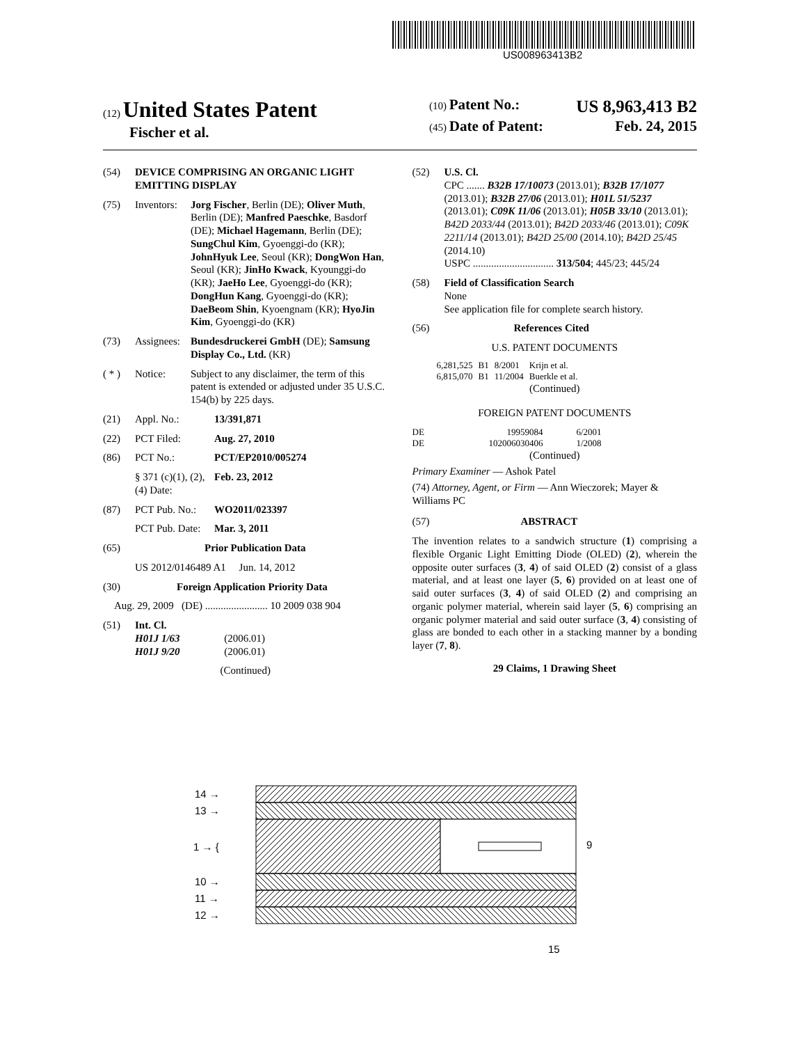US008963413B2
(12) United States Patent
Fischer et al.
(10) Patent No.: US 8,963,413 B2
(45) Date of Patent: Feb. 24, 2015
(54) DEVICE COMPRISING AN ORGANIC LIGHT EMITTING DISPLAY
(75) Inventors: Jorg Fischer, Berlin (DE); Oliver Muth, Berlin (DE); Manfred Paeschke, Basdorf (DE); Michael Hagemann, Berlin (DE); SungChul Kim, Gyoenggi-do (KR); JohnHyuk Lee, Seoul (KR); DongWon Han, Seoul (KR); JinHo Kwack, Kyounggi-do (KR); JaeHo Lee, Gyoenggi-do (KR); DongHun Kang, Gyoenggi-do (KR); DaeBeom Shin, Kyoengnam (KR); HyoJin Kim, Gyoenggi-do (KR)
(73) Assignees: Bundesdruckerei GmbH (DE); Samsung Display Co., Ltd. (KR)
( * ) Notice: Subject to any disclaimer, the term of this patent is extended or adjusted under 35 U.S.C. 154(b) by 225 days.
(21) Appl. No.: 13/391,871
(22) PCT Filed: Aug. 27, 2010
(86) PCT No.: PCT/EP2010/005274
§ 371 (c)(1), (2), (4) Date: Feb. 23, 2012
(87) PCT Pub. No.: WO2011/023397
PCT Pub. Date: Mar. 3, 2011
(65) Prior Publication Data
US 2012/0146489 A1 Jun. 14, 2012
(30) Foreign Application Priority Data
Aug. 29, 2009 (DE) ........................ 10 2009 038 904
(51) Int. Cl.
H01J 1/63 (2006.01)
H01J 9/20 (2006.01)
(Continued)
(52) U.S. Cl.
CPC ....... B32B 17/10073 (2013.01); B32B 17/1077 (2013.01); B32B 27/06 (2013.01); H01L 51/5237 (2013.01); C09K 11/06 (2013.01); H05B 33/10 (2013.01); B42D 2033/44 (2013.01); B42D 2033/46 (2013.01); C09K 2211/14 (2013.01); B42D 25/00 (2014.10); B42D 25/45 (2014.10)
USPC ............................... 313/504; 445/23; 445/24
(58) Field of Classification Search
None
See application file for complete search history.
(56) References Cited
U.S. PATENT DOCUMENTS
| 6,281,525 | B1 | 8/2001 | Krijn et al. |
| 6,815,070 | B1 | 11/2004 | Buerkle et al. |
(Continued)
FOREIGN PATENT DOCUMENTS
| DE | 19959084 | 6/2001 |
| DE | 102006030406 | 1/2008 |
(Continued)
Primary Examiner — Ashok Patel
(74) Attorney, Agent, or Firm — Ann Wieczorek; Mayer & Williams PC
(57) ABSTRACT
The invention relates to a sandwich structure (1) comprising a flexible Organic Light Emitting Diode (OLED) (2), wherein the opposite outer surfaces (3, 4) of said OLED (2) consist of a glass material, and at least one layer (5, 6) provided on at least one of said outer surfaces (3, 4) of said OLED (2) and comprising an organic polymer material, wherein said layer (5, 6) comprising an organic polymer material and said outer surface (3, 4) consisting of glass are bonded to each other in a stacking manner by a bonding layer (7, 8).
29 Claims, 1 Drawing Sheet
14 →
13 →
1 → {
9
10 →
11 →
12 →
15